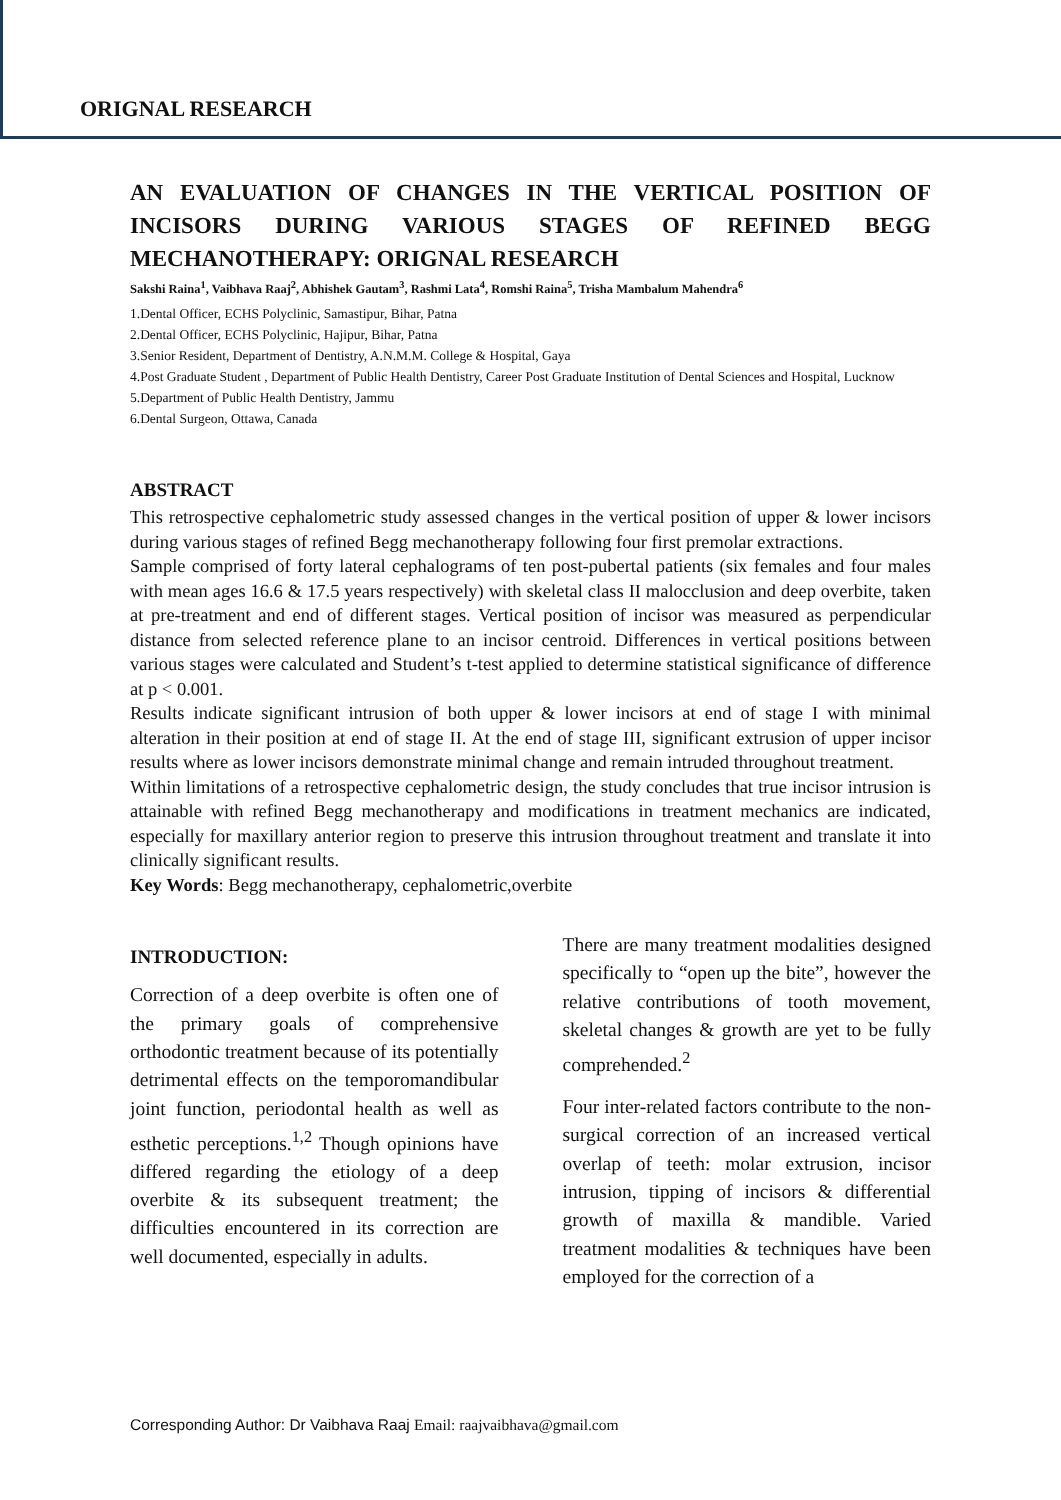ORIGNAL RESEARCH
AN EVALUATION OF CHANGES IN THE VERTICAL POSITION OF INCISORS DURING VARIOUS STAGES OF REFINED BEGG MECHANOTHERAPY: ORIGNAL RESEARCH
Sakshi Raina<sup>1</sup>, Vaibhava Raaj<sup>2</sup>, Abhishek Gautam<sup>3</sup>, Rashmi Lata<sup>4</sup>, Romshi Raina<sup>5</sup>, Trisha Mambalum Mahendra<sup>6</sup>
1.Dental Officer, ECHS Polyclinic, Samastipur, Bihar, Patna
2.Dental Officer, ECHS Polyclinic, Hajipur, Bihar, Patna
3.Senior Resident, Department of Dentistry, A.N.M.M. College & Hospital, Gaya
4.Post Graduate Student , Department of Public Health Dentistry, Career Post Graduate Institution of Dental Sciences and Hospital, Lucknow
5.Department of Public Health Dentistry, Jammu
6.Dental Surgeon, Ottawa, Canada
ABSTRACT
This retrospective cephalometric study assessed changes in the vertical position of upper & lower incisors during various stages of refined Begg mechanotherapy following four first premolar extractions.
Sample comprised of forty lateral cephalograms of ten post-pubertal patients (six females and four males with mean ages 16.6 & 17.5 years respectively) with skeletal class II malocclusion and deep overbite, taken at pre-treatment and end of different stages. Vertical position of incisor was measured as perpendicular distance from selected reference plane to an incisor centroid. Differences in vertical positions between various stages were calculated and Student’s t-test applied to determine statistical significance of difference at p < 0.001.
Results indicate significant intrusion of both upper & lower incisors at end of stage I with minimal alteration in their position at end of stage II. At the end of stage III, significant extrusion of upper incisor results where as lower incisors demonstrate minimal change and remain intruded throughout treatment.
Within limitations of a retrospective cephalometric design, the study concludes that true incisor intrusion is attainable with refined Begg mechanotherapy and modifications in treatment mechanics are indicated, especially for maxillary anterior region to preserve this intrusion throughout treatment and translate it into clinically significant results.
Key Words: Begg mechanotherapy, cephalometric,overbite
INTRODUCTION:
Correction of a deep overbite is often one of the primary goals of comprehensive orthodontic treatment because of its potentially detrimental effects on the temporomandibular joint function, periodontal health as well as esthetic perceptions.<sup>1,2</sup> Though opinions have differed regarding the etiology of a deep overbite & its subsequent treatment; the difficulties encountered in its correction are well documented, especially in adults.
There are many treatment modalities designed specifically to “open up the bite”, however the relative contributions of tooth movement, skeletal changes & growth are yet to be fully comprehended.<sup>2</sup>
Four inter-related factors contribute to the non-surgical correction of an increased vertical overlap of teeth: molar extrusion, incisor intrusion, tipping of incisors & differential growth of maxilla & mandible. Varied treatment modalities & techniques have been employed for the correction of a
Corresponding Author: Dr Vaibhava Raaj Email: raajvaibhava@gmail.com